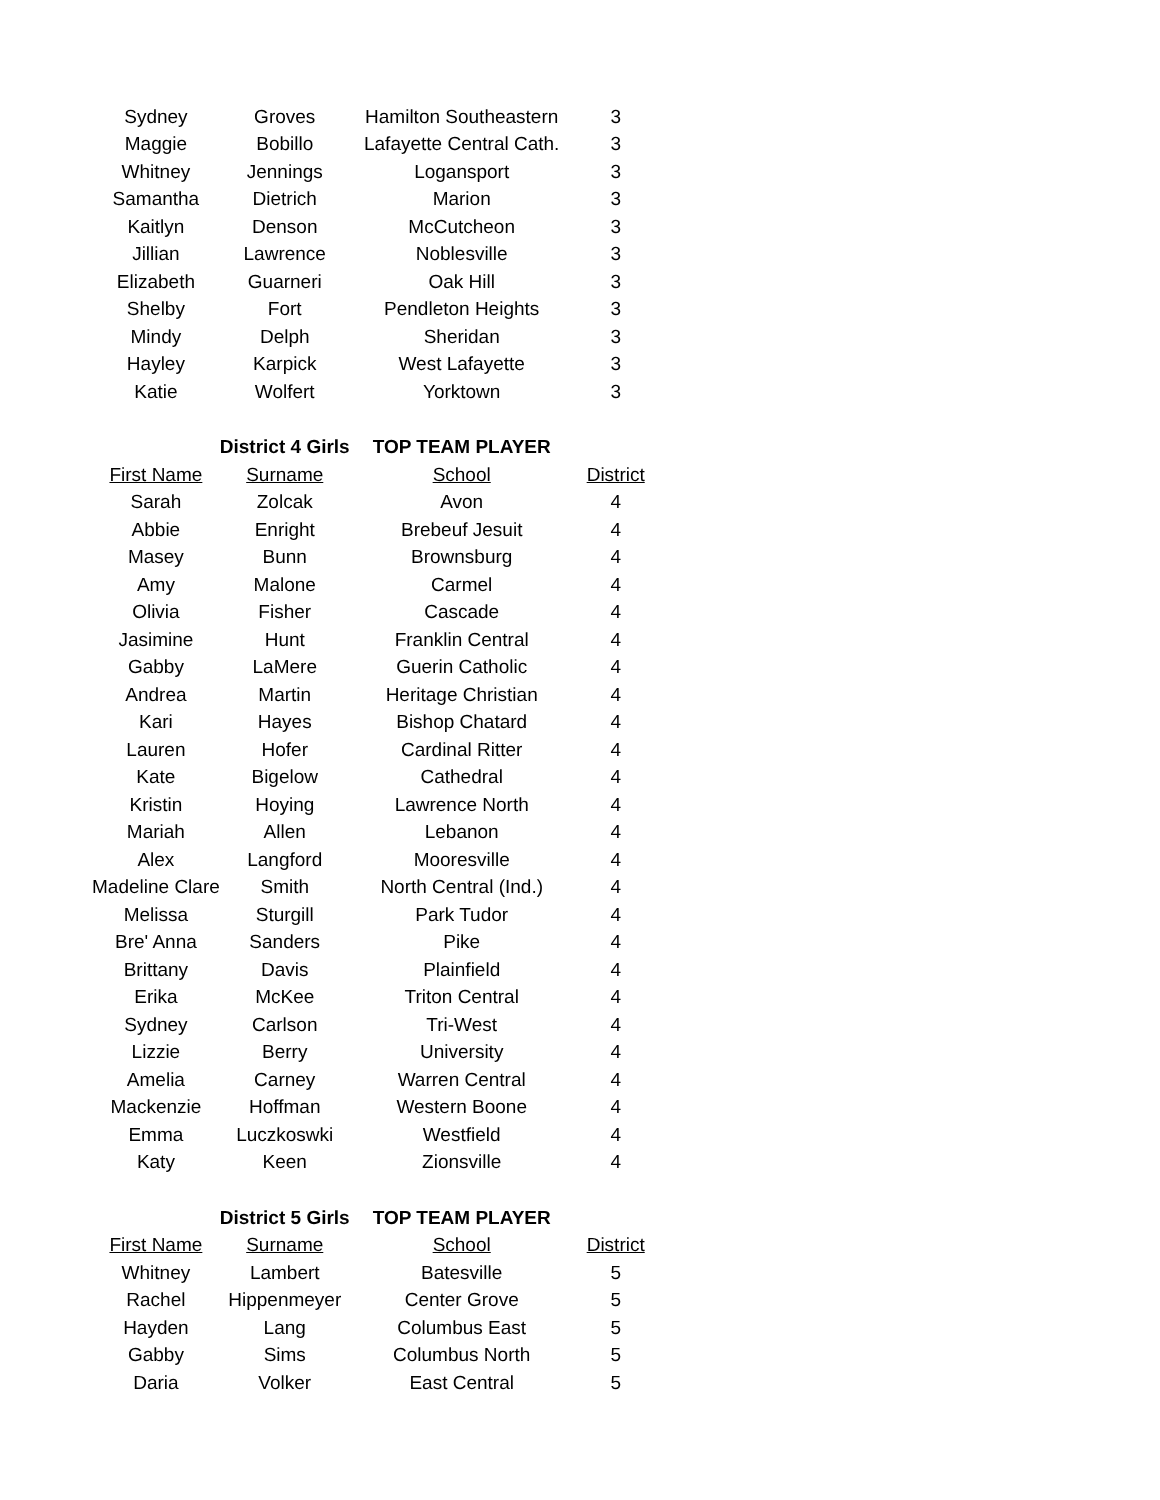| Sydney | Groves | Hamilton Southeastern | 3 |
| Maggie | Bobillo | Lafayette Central Cath. | 3 |
| Whitney | Jennings | Logansport | 3 |
| Samantha | Dietrich | Marion | 3 |
| Kaitlyn | Denson | McCutcheon | 3 |
| Jillian | Lawrence | Noblesville | 3 |
| Elizabeth | Guarneri | Oak Hill | 3 |
| Shelby | Fort | Pendleton Heights | 3 |
| Mindy | Delph | Sheridan | 3 |
| Hayley | Karpick | West Lafayette | 3 |
| Katie | Wolfert | Yorktown | 3 |
| | District 4 Girls | TOP TEAM PLAYER | |
| First Name | Surname | School | District |
| Sarah | Zolcak | Avon | 4 |
| Abbie | Enright | Brebeuf Jesuit | 4 |
| Masey | Bunn | Brownsburg | 4 |
| Amy | Malone | Carmel | 4 |
| Olivia | Fisher | Cascade | 4 |
| Jasimine | Hunt | Franklin Central | 4 |
| Gabby | LaMere | Guerin Catholic | 4 |
| Andrea | Martin | Heritage Christian | 4 |
| Kari | Hayes | Bishop Chatard | 4 |
| Lauren | Hofer | Cardinal Ritter | 4 |
| Kate | Bigelow | Cathedral | 4 |
| Kristin | Hoying | Lawrence North | 4 |
| Mariah | Allen | Lebanon | 4 |
| Alex | Langford | Mooresville | 4 |
| Madeline Clare | Smith | North Central (Ind.) | 4 |
| Melissa | Sturgill | Park Tudor | 4 |
| Bre' Anna | Sanders | Pike | 4 |
| Brittany | Davis | Plainfield | 4 |
| Erika | McKee | Triton Central | 4 |
| Sydney | Carlson | Tri-West | 4 |
| Lizzie | Berry | University | 4 |
| Amelia | Carney | Warren Central | 4 |
| Mackenzie | Hoffman | Western Boone | 4 |
| Emma | Luczkoswki | Westfield | 4 |
| Katy | Keen | Zionsville | 4 |
| | District 5 Girls | TOP TEAM PLAYER | |
| First Name | Surname | School | District |
| Whitney | Lambert | Batesville | 5 |
| Rachel | Hippenmeyer | Center Grove | 5 |
| Hayden | Lang | Columbus East | 5 |
| Gabby | Sims | Columbus North | 5 |
| Daria | Volker | East Central | 5 |